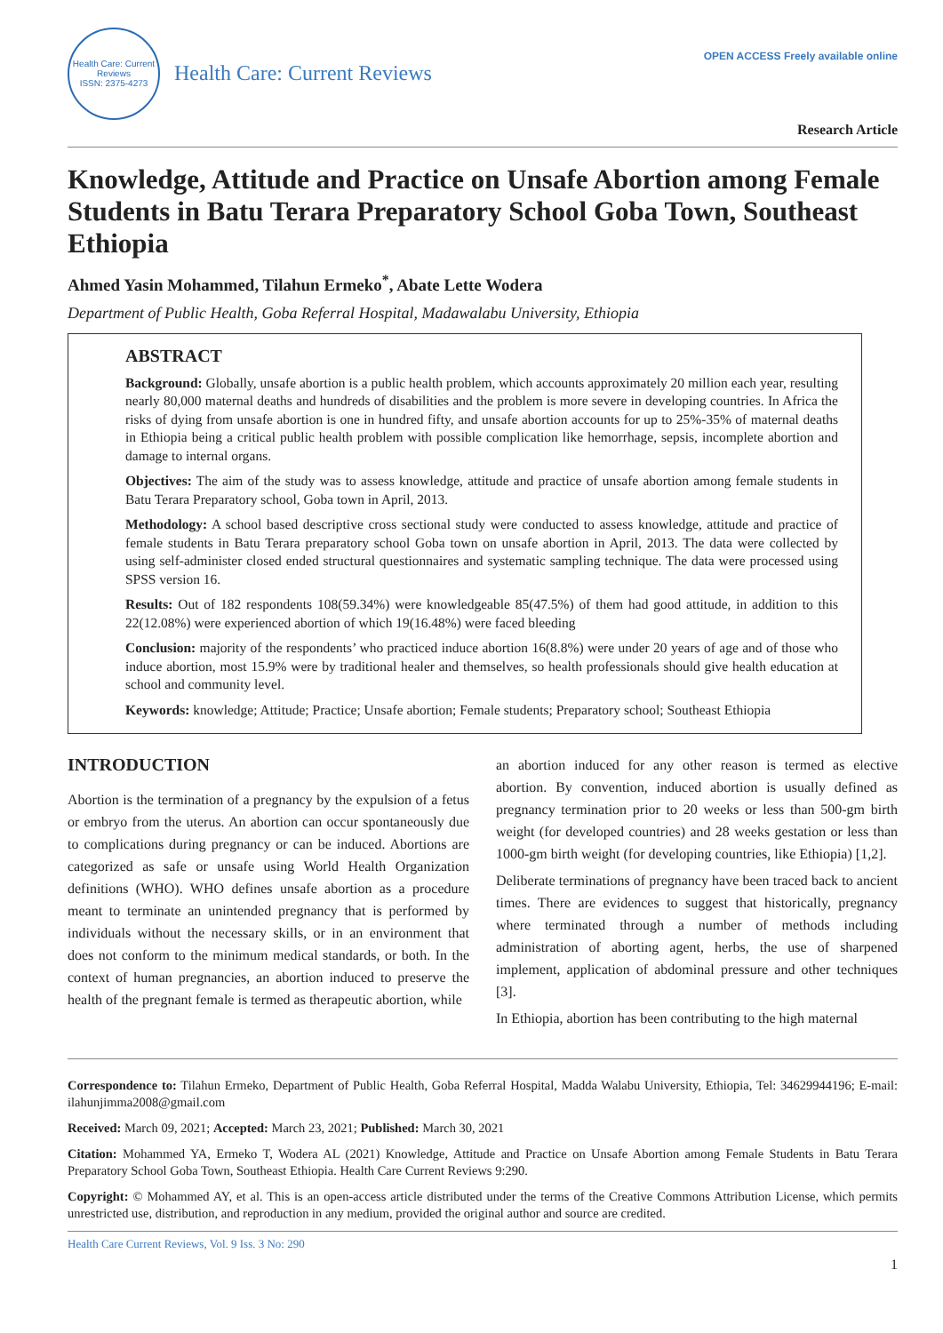Health Care: Current Reviews
ISSN: 2375-4273
Health Care: Current Reviews
OPEN ACCESS Freely available online
Research Article
Knowledge, Attitude and Practice on Unsafe Abortion among Female Students in Batu Terara Preparatory School Goba Town, Southeast Ethiopia
Ahmed Yasin Mohammed, Tilahun Ermeko<sup>*</sup>, Abate Lette Wodera
Department of Public Health, Goba Referral Hospital, Madawalabu University, Ethiopia
ABSTRACT
Background: Globally, unsafe abortion is a public health problem, which accounts approximately 20 million each year, resulting nearly 80,000 maternal deaths and hundreds of disabilities and the problem is more severe in developing countries. In Africa the risks of dying from unsafe abortion is one in hundred fifty, and unsafe abortion accounts for up to 25%-35% of maternal deaths in Ethiopia being a critical public health problem with possible complication like hemorrhage, sepsis, incomplete abortion and damage to internal organs.
Objectives: The aim of the study was to assess knowledge, attitude and practice of unsafe abortion among female students in Batu Terara Preparatory school, Goba town in April, 2013.
Methodology: A school based descriptive cross sectional study were conducted to assess knowledge, attitude and practice of female students in Batu Terara preparatory school Goba town on unsafe abortion in April, 2013. The data were collected by using self-administer closed ended structural questionnaires and systematic sampling technique. The data were processed using SPSS version 16.
Results: Out of 182 respondents 108(59.34%) were knowledgeable 85(47.5%) of them had good attitude, in addition to this 22(12.08%) were experienced abortion of which 19(16.48%) were faced bleeding
Conclusion: majority of the respondents’ who practiced induce abortion 16(8.8%) were under 20 years of age and of those who induce abortion, most 15.9% were by traditional healer and themselves, so health professionals should give health education at school and community level.
Keywords: knowledge; Attitude; Practice; Unsafe abortion; Female students; Preparatory school; Southeast Ethiopia
INTRODUCTION
Abortion is the termination of a pregnancy by the expulsion of a fetus or embryo from the uterus. An abortion can occur spontaneously due to complications during pregnancy or can be induced. Abortions are categorized as safe or unsafe using World Health Organization definitions (WHO). WHO defines unsafe abortion as a procedure meant to terminate an unintended pregnancy that is performed by individuals without the necessary skills, or in an environment that does not conform to the minimum medical standards, or both. In the context of human pregnancies, an abortion induced to preserve the health of the pregnant female is termed as therapeutic abortion, while
an abortion induced for any other reason is termed as elective abortion. By convention, induced abortion is usually defined as pregnancy termination prior to 20 weeks or less than 500-gm birth weight (for developed countries) and 28 weeks gestation or less than 1000-gm birth weight (for developing countries, like Ethiopia) [1,2].
Deliberate terminations of pregnancy have been traced back to ancient times. There are evidences to suggest that historically, pregnancy where terminated through a number of methods including administration of aborting agent, herbs, the use of sharpened implement, application of abdominal pressure and other techniques [3].
In Ethiopia, abortion has been contributing to the high maternal
Correspondence to: Tilahun Ermeko, Department of Public Health, Goba Referral Hospital, Madda Walabu University, Ethiopia, Tel: 34629944196; E-mail: ilahunjimma2008@gmail.com
Received: March 09, 2021; Accepted: March 23, 2021; Published: March 30, 2021
Citation: Mohammed YA, Ermeko T, Wodera AL (2021) Knowledge, Attitude and Practice on Unsafe Abortion among Female Students in Batu Terara Preparatory School Goba Town, Southeast Ethiopia. Health Care Current Reviews 9:290.
Copyright: © Mohammed AY, et al. This is an open-access article distributed under the terms of the Creative Commons Attribution License, which permits unrestricted use, distribution, and reproduction in any medium, provided the original author and source are credited.
Health Care Current Reviews, Vol. 9 Iss. 3 No: 290
1